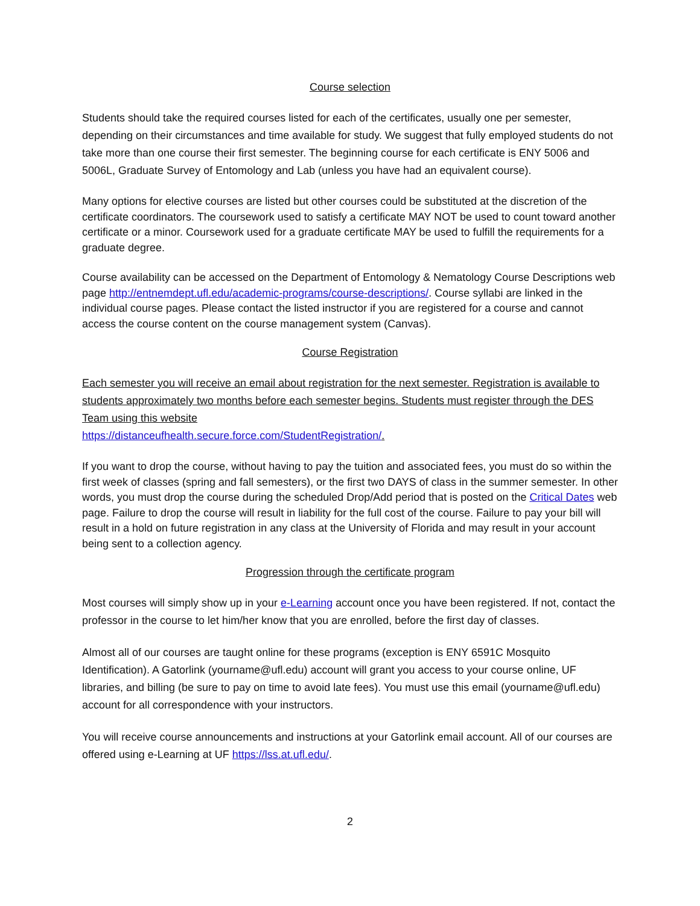Course selection
Students should take the required courses listed for each of the certificates, usually one per semester, depending on their circumstances and time available for study. We suggest that fully employed students do not take more than one course their first semester. The beginning course for each certificate is ENY 5006 and 5006L, Graduate Survey of Entomology and Lab (unless you have had an equivalent course).
Many options for elective courses are listed but other courses could be substituted at the discretion of the certificate coordinators. The coursework used to satisfy a certificate MAY NOT be used to count toward another certificate or a minor. Coursework used for a graduate certificate MAY be used to fulfill the requirements for a graduate degree.
Course availability can be accessed on the Department of Entomology & Nematology Course Descriptions web page http://entnemdept.ufl.edu/academic-programs/course-descriptions/. Course syllabi are linked in the individual course pages. Please contact the listed instructor if you are registered for a course and cannot access the course content on the course management system (Canvas).
Course Registration
Each semester you will receive an email about registration for the next semester. Registration is available to students approximately two months before each semester begins. Students must register through the DES Team using this website
https://distanceufhealth.secure.force.com/StudentRegistration/.
If you want to drop the course, without having to pay the tuition and associated fees, you must do so within the first week of classes (spring and fall semesters), or the first two DAYS of class in the summer semester. In other words, you must drop the course during the scheduled Drop/Add period that is posted on the Critical Dates web page. Failure to drop the course will result in liability for the full cost of the course. Failure to pay your bill will result in a hold on future registration in any class at the University of Florida and may result in your account being sent to a collection agency.
Progression through the certificate program
Most courses will simply show up in your e-Learning account once you have been registered. If not, contact the professor in the course to let him/her know that you are enrolled, before the first day of classes.
Almost all of our courses are taught online for these programs (exception is ENY 6591C Mosquito Identification). A Gatorlink (yourname@ufl.edu) account will grant you access to your course online, UF libraries, and billing (be sure to pay on time to avoid late fees). You must use this email (yourname@ufl.edu) account for all correspondence with your instructors.
You will receive course announcements and instructions at your Gatorlink email account. All of our courses are offered using e-Learning at UF https://lss.at.ufl.edu/.
2